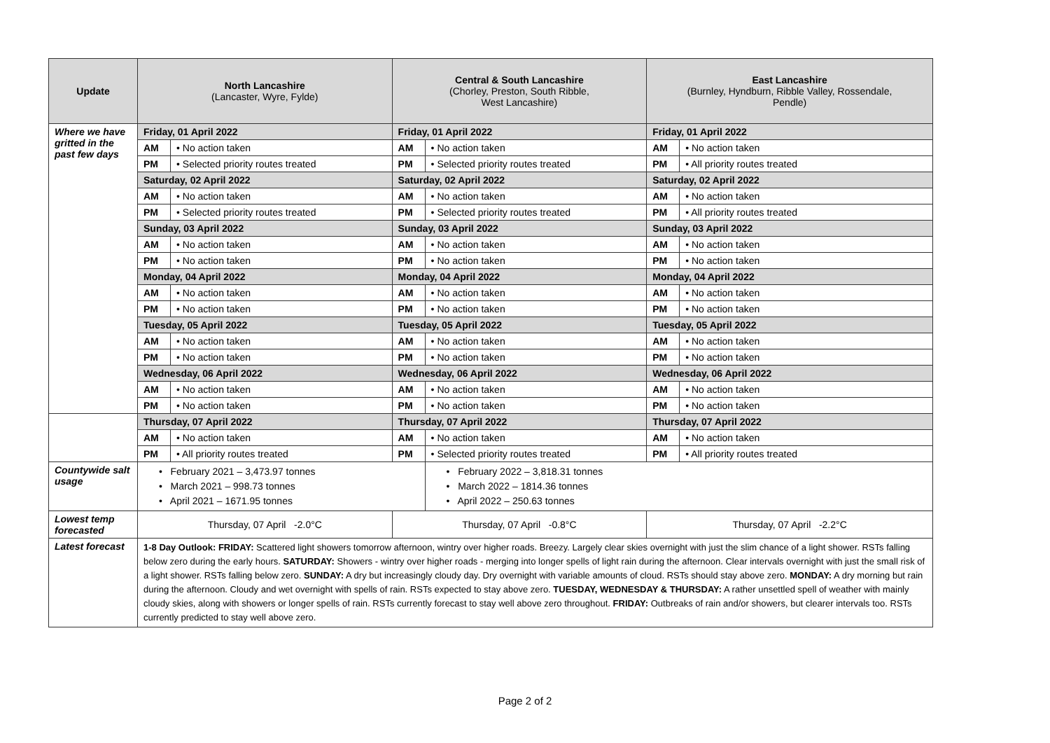| Update | North Lancashire (Lancaster, Wyre, Fylde) | | Central & South Lancashire (Chorley, Preston, South Ribble, West Lancashire) | | East Lancashire (Burnley, Hyndburn, Ribble Valley, Rossendale, Pendle) | |
| --- | --- | --- | --- | --- | --- | --- |
| Where we have gritted in the past few days | Friday, 01 April 2022 | | Friday, 01 April 2022 | | Friday, 01 April 2022 | |
| | AM | • No action taken | AM | • No action taken | AM | • No action taken |
| | PM | • Selected priority routes treated | PM | • Selected priority routes treated | PM | • All priority routes treated |
| | Saturday, 02 April 2022 | | Saturday, 02 April 2022 | | Saturday, 02 April 2022 | |
| | AM | • No action taken | AM | • No action taken | AM | • No action taken |
| | PM | • Selected priority routes treated | PM | • Selected priority routes treated | PM | • All priority routes treated |
| | Sunday, 03 April 2022 | | Sunday, 03 April 2022 | | Sunday, 03 April 2022 | |
| | AM | • No action taken | AM | • No action taken | AM | • No action taken |
| | PM | • No action taken | PM | • No action taken | PM | • No action taken |
| | Monday, 04 April 2022 | | Monday, 04 April 2022 | | Monday, 04 April 2022 | |
| | AM | • No action taken | AM | • No action taken | AM | • No action taken |
| | PM | • No action taken | PM | • No action taken | PM | • No action taken |
| | Tuesday, 05 April 2022 | | Tuesday, 05 April 2022 | | Tuesday, 05 April 2022 | |
| | AM | • No action taken | AM | • No action taken | AM | • No action taken |
| | PM | • No action taken | PM | • No action taken | PM | • No action taken |
| | Wednesday, 06 April 2022 | | Wednesday, 06 April 2022 | | Wednesday, 06 April 2022 | |
| | AM | • No action taken | AM | • No action taken | AM | • No action taken |
| | PM | • No action taken | PM | • No action taken | PM | • No action taken |
| | Thursday, 07 April 2022 | | Thursday, 07 April 2022 | | Thursday, 07 April 2022 | |
| | AM | • No action taken | AM | • No action taken | AM | • No action taken |
| | PM | • All priority routes treated | PM | • Selected priority routes treated | PM | • All priority routes treated |
| Countywide salt usage | • February 2021 – 3,473.97 tonnes • March 2021 – 998.73 tonnes • April 2021 – 1671.95 tonnes | | | • February 2022 – 3,818.31 tonnes • March 2022 – 1814.36 tonnes • April 2022 – 250.63 tonnes | | |
| Lowest temp forecasted | Thursday, 07 April -2.0°C | | Thursday, 07 April -0.8°C | | Thursday, 07 April -2.2°C | |
| Latest forecast | 1-8 Day Outlook: FRIDAY: Scattered light showers tomorrow afternoon, wintry over higher roads. Breezy. Largely clear skies overnight with just the slim chance of a light shower. RSTs falling below zero during the early hours. SATURDAY: Showers - wintry over higher roads - merging into longer spells of light rain during the afternoon. Clear intervals overnight with just the small risk of a light shower. RSTs falling below zero. SUNDAY: A dry but increasingly cloudy day. Dry overnight with variable amounts of cloud. RSTs should stay above zero. MONDAY: A dry morning but rain during the afternoon. Cloudy and wet overnight with spells of rain. RSTs expected to stay above zero. TUESDAY, WEDNESDAY & THURSDAY: A rather unsettled spell of weather with mainly cloudy skies, along with showers or longer spells of rain. RSTs currently forecast to stay well above zero throughout. FRIDAY: Outbreaks of rain and/or showers, but clearer intervals too. RSTs currently predicted to stay well above zero. | | | | | |
Page 2 of 2